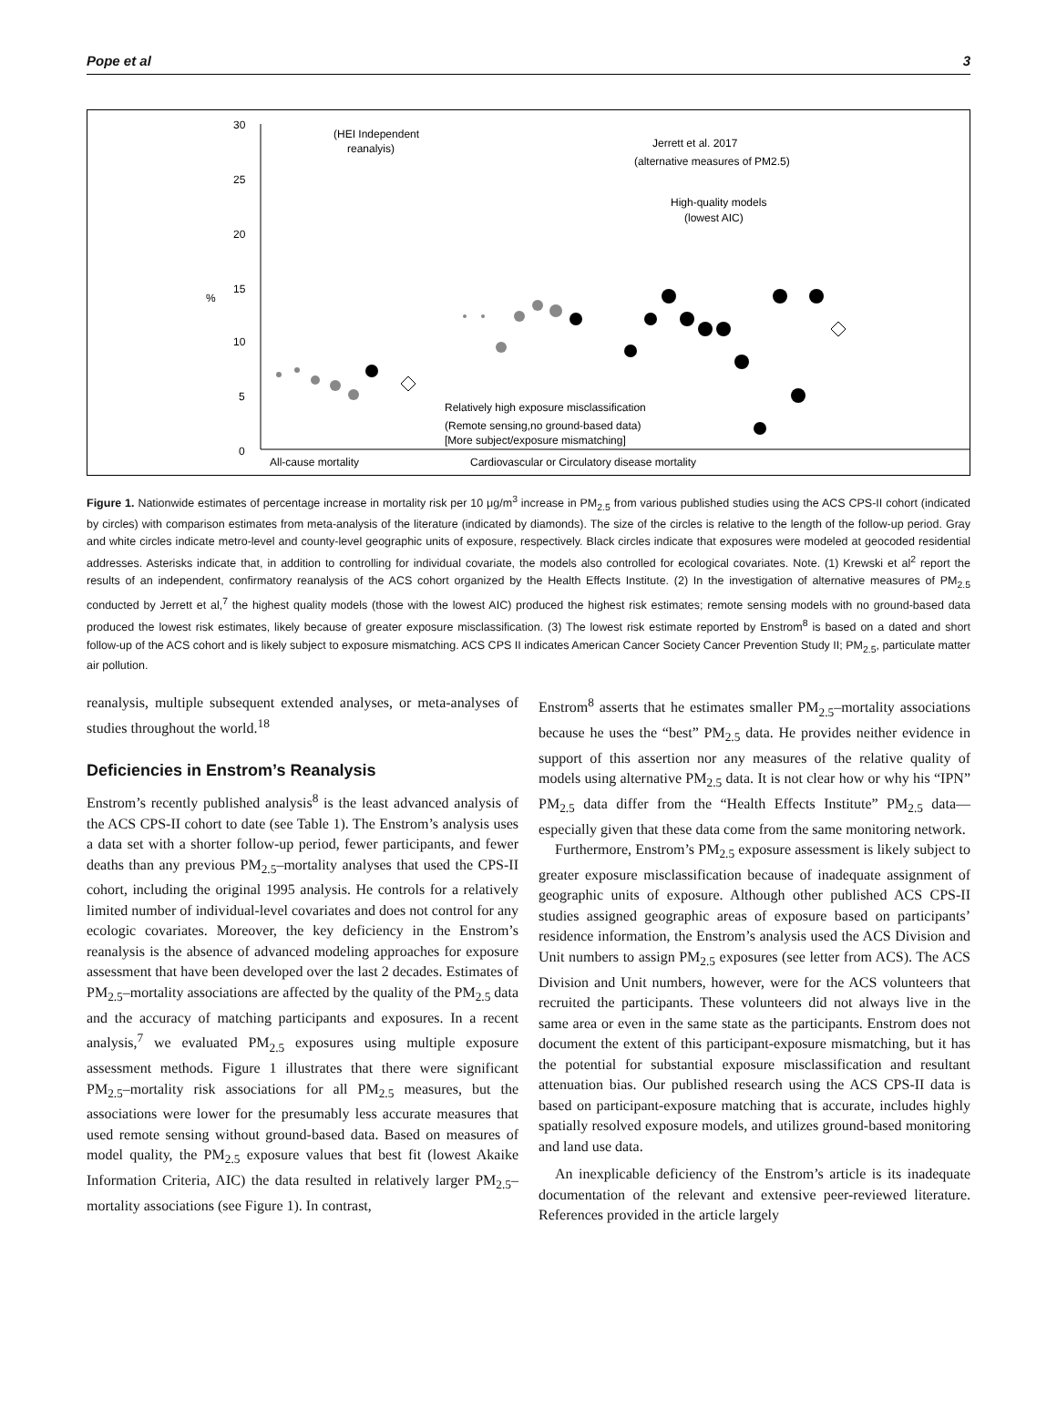Pope et al 3
30
25
20
15
10
5
0
%
(HEI Independent
reanalyis)
Jerrett et al. 2017
(alternative measures of PM2.5)
High-quality models
(lowest AIC)
Relatively high exposure misclassification
(Remote sensing,no ground-based data)
[More subject/exposure mismatching]
All-cause mortality
Cardiovascular or Circulatory disease mortality
Figure 1. Nationwide estimates of percentage increase in mortality risk per 10 μg/m<sup>3</sup> increase in PM<sub>2.5</sub> from various published studies using the ACS CPS-II cohort (indicated by circles) with comparison estimates from meta-analysis of the literature (indicated by diamonds). The size of the circles is relative to the length of the follow-up period. Gray and white circles indicate metro-level and county-level geographic units of exposure, respectively. Black circles indicate that exposures were modeled at geocoded residential addresses. Asterisks indicate that, in addition to controlling for individual covariate, the models also controlled for ecological covariates. Note. (1) Krewski et al<sup>2</sup> report the results of an independent, confirmatory reanalysis of the ACS cohort organized by the Health Effects Institute. (2) In the investigation of alternative measures of PM<sub>2.5</sub> conducted by Jerrett et al,<sup>7</sup> the highest quality models (those with the lowest AIC) produced the highest risk estimates; remote sensing models with no ground-based data produced the lowest risk estimates, likely because of greater exposure misclassification. (3) The lowest risk estimate reported by Enstrom<sup>8</sup> is based on a dated and short follow-up of the ACS cohort and is likely subject to exposure mismatching. ACS CPS II indicates American Cancer Society Cancer Prevention Study II; PM<sub>2.5</sub>, particulate matter air pollution.
reanalysis, multiple subsequent extended analyses, or meta-analyses of studies throughout the world.<sup>18</sup>
Deficiencies in Enstrom’s Reanalysis
Enstrom’s recently published analysis<sup>8</sup> is the least advanced analysis of the ACS CPS-II cohort to date (see Table 1). The Enstrom’s analysis uses a data set with a shorter follow-up period, fewer participants, and fewer deaths than any previous PM<sub>2.5</sub>–mortality analyses that used the CPS-II cohort, including the original 1995 analysis. He controls for a relatively limited number of individual-level covariates and does not control for any ecologic covariates. Moreover, the key deficiency in the Enstrom’s reanalysis is the absence of advanced modeling approaches for exposure assessment that have been developed over the last 2 decades. Estimates of PM<sub>2.5</sub>–mortality associations are affected by the quality of the PM<sub>2.5</sub> data and the accuracy of matching participants and exposures. In a recent analysis,<sup>7</sup> we evaluated PM<sub>2.5</sub> exposures using multiple exposure assessment methods. Figure 1 illustrates that there were significant PM<sub>2.5</sub>–mortality risk associations for all PM<sub>2.5</sub> measures, but the associations were lower for the presumably less accurate measures that used remote sensing without ground-based data. Based on measures of model quality, the PM<sub>2.5</sub> exposure values that best fit (lowest Akaike Information Criteria, AIC) the data resulted in relatively larger PM<sub>2.5</sub>–mortality associations (see Figure 1). In contrast,
Enstrom<sup>8</sup> asserts that he estimates smaller PM<sub>2.5</sub>–mortality associations because he uses the “best” PM<sub>2.5</sub> data. He provides neither evidence in support of this assertion nor any measures of the relative quality of models using alternative PM<sub>2.5</sub> data. It is not clear how or why his “IPN” PM<sub>2.5</sub> data differ from the “Health Effects Institute” PM<sub>2.5</sub> data—especially given that these data come from the same monitoring network.
Furthermore, Enstrom’s PM<sub>2.5</sub> exposure assessment is likely subject to greater exposure misclassification because of inadequate assignment of geographic units of exposure. Although other published ACS CPS-II studies assigned geographic areas of exposure based on participants’ residence information, the Enstrom’s analysis used the ACS Division and Unit numbers to assign PM<sub>2.5</sub> exposures (see letter from ACS). The ACS Division and Unit numbers, however, were for the ACS volunteers that recruited the participants. These volunteers did not always live in the same area or even in the same state as the participants. Enstrom does not document the extent of this participant-exposure mismatching, but it has the potential for substantial exposure misclassification and resultant attenuation bias. Our published research using the ACS CPS-II data is based on participant-exposure matching that is accurate, includes highly spatially resolved exposure models, and utilizes ground-based monitoring and land use data.
An inexplicable deficiency of the Enstrom’s article is its inadequate documentation of the relevant and extensive peer-reviewed literature. References provided in the article largely